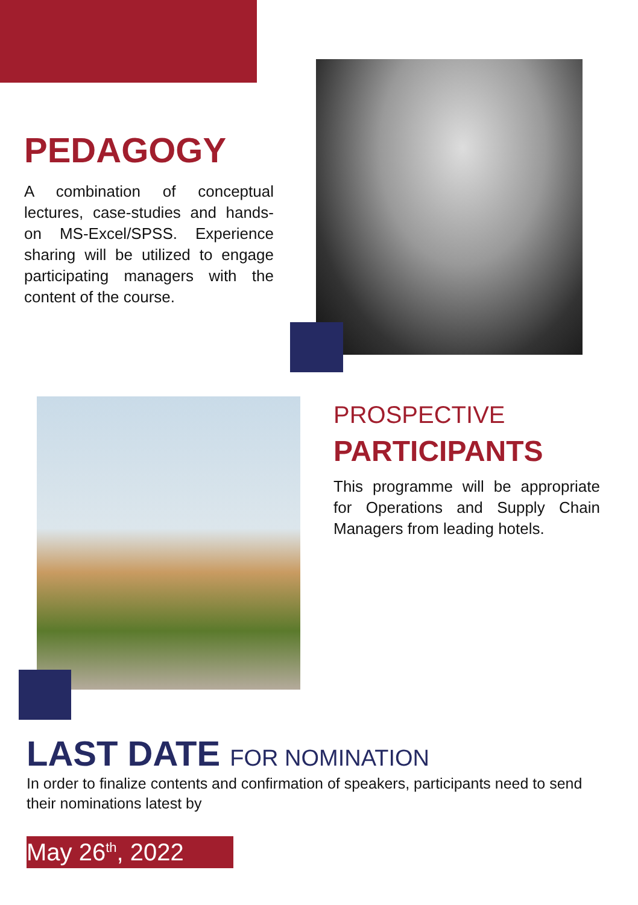PEDAGOGY
A combination of conceptual lectures, case-studies and hands-on MS-Excel/SPSS. Experience sharing will be utilized to engage participating managers with the content of the course.
PROSPECTIVE
PARTICIPANTS
This programme will be appropriate for Operations and Supply Chain Managers from leading hotels.
LAST DATE FOR NOMINATION
In order to finalize contents and confirmation of speakers, participants need to send their nominations latest by
May 26<sup>th</sup>, 2022